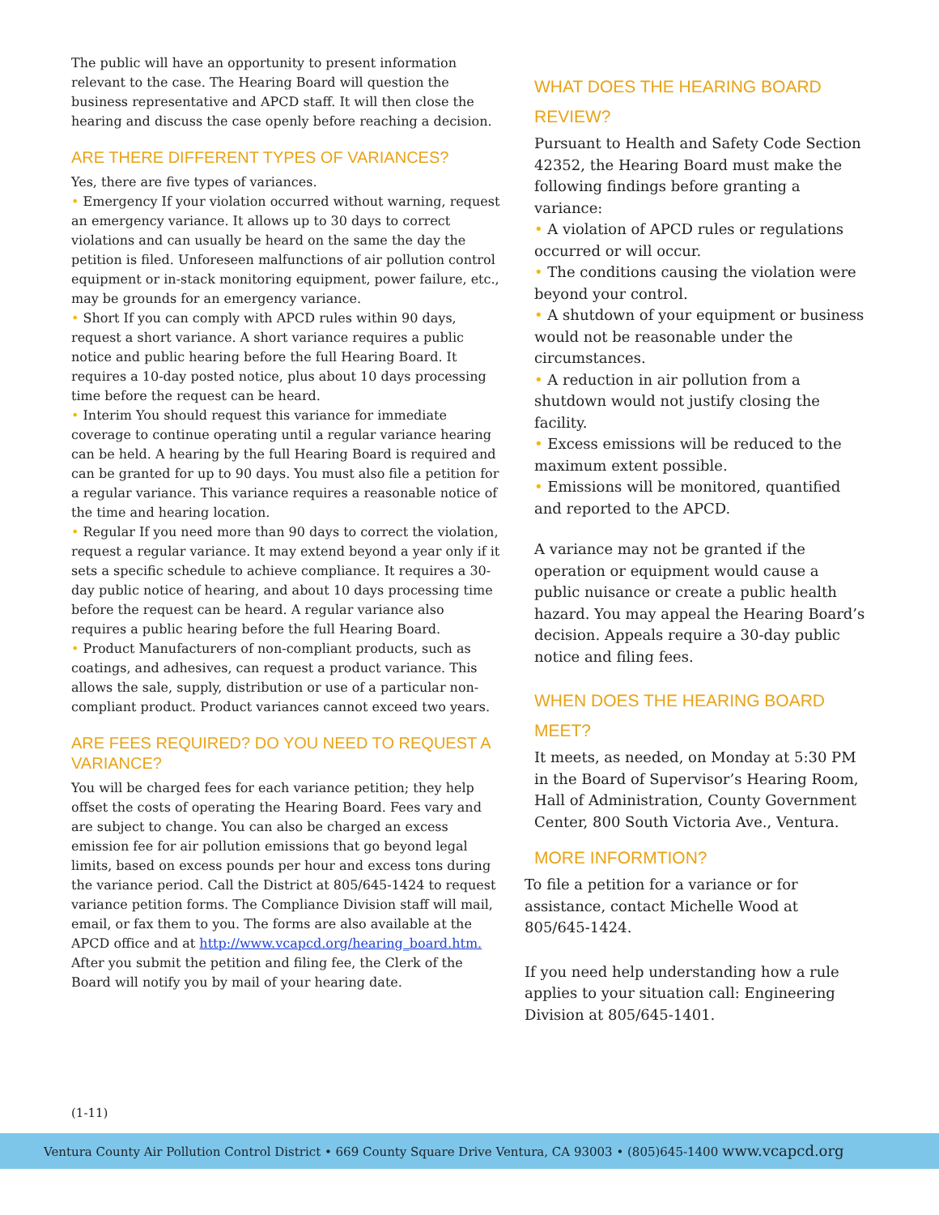The public will have an opportunity to present information relevant to the case. The Hearing Board will question the business representative and APCD staff. It will then close the hearing and discuss the case openly before reaching a decision.
ARE THERE DIFFERENT TYPES OF VARIANCES?
Yes, there are five types of variances.
• Emergency If your violation occurred without warning, request an emergency variance. It allows up to 30 days to correct violations and can usually be heard on the same the day the petition is filed. Unforeseen malfunctions of air pollution control equipment or in-stack monitoring equipment, power failure, etc., may be grounds for an emergency variance.
• Short If you can comply with APCD rules within 90 days, request a short variance. A short variance requires a public notice and public hearing before the full Hearing Board. It requires a 10-day posted notice, plus about 10 days processing time before the request can be heard.
• Interim You should request this variance for immediate coverage to continue operating until a regular variance hearing can be held. A hearing by the full Hearing Board is required and can be granted for up to 90 days. You must also file a petition for a regular variance. This variance requires a reasonable notice of the time and hearing location.
• Regular If you need more than 90 days to correct the violation, request a regular variance. It may extend beyond a year only if it sets a specific schedule to achieve compliance. It requires a 30-day public notice of hearing, and about 10 days processing time before the request can be heard. A regular variance also requires a public hearing before the full Hearing Board.
• Product Manufacturers of non-compliant products, such as coatings, and adhesives, can request a product variance. This allows the sale, supply, distribution or use of a particular non-compliant product. Product variances cannot exceed two years.
ARE FEES REQUIRED? DO YOU NEED TO REQUEST A VARIANCE?
You will be charged fees for each variance petition; they help offset the costs of operating the Hearing Board. Fees vary and are subject to change. You can also be charged an excess emission fee for air pollution emissions that go beyond legal limits, based on excess pounds per hour and excess tons during the variance period. Call the District at 805/645-1424 to request variance petition forms. The Compliance Division staff will mail, email, or fax them to you. The forms are also available at the APCD office and at http://www.vcapcd.org/hearing_board.htm. After you submit the petition and filing fee, the Clerk of the Board will notify you by mail of your hearing date.
WHAT DOES THE HEARING BOARD REVIEW?
Pursuant to Health and Safety Code Section 42352, the Hearing Board must make the following findings before granting a variance:
• A violation of APCD rules or regulations occurred or will occur.
• The conditions causing the violation were beyond your control.
• A shutdown of your equipment or business would not be reasonable under the circumstances.
• A reduction in air pollution from a shutdown would not justify closing the facility.
• Excess emissions will be reduced to the maximum extent possible.
• Emissions will be monitored, quantified and reported to the APCD.
A variance may not be granted if the operation or equipment would cause a public nuisance or create a public health hazard. You may appeal the Hearing Board’s decision. Appeals require a 30-day public notice and filing fees.
WHEN DOES THE HEARING BOARD MEET?
It meets, as needed, on Monday at 5:30 PM in the Board of Supervisor’s Hearing Room, Hall of Administration, County Government Center, 800 South Victoria Ave., Ventura.
MORE INFORMTION?
To file a petition for a variance or for assistance, contact Michelle Wood at 805/645-1424.
If you need help understanding how a rule applies to your situation call: Engineering Division at 805/645-1401.
(1-11)
Ventura County Air Pollution Control District • 669 County Square Drive Ventura, CA 93003 • (805)645-1400 www.vcapcd.org